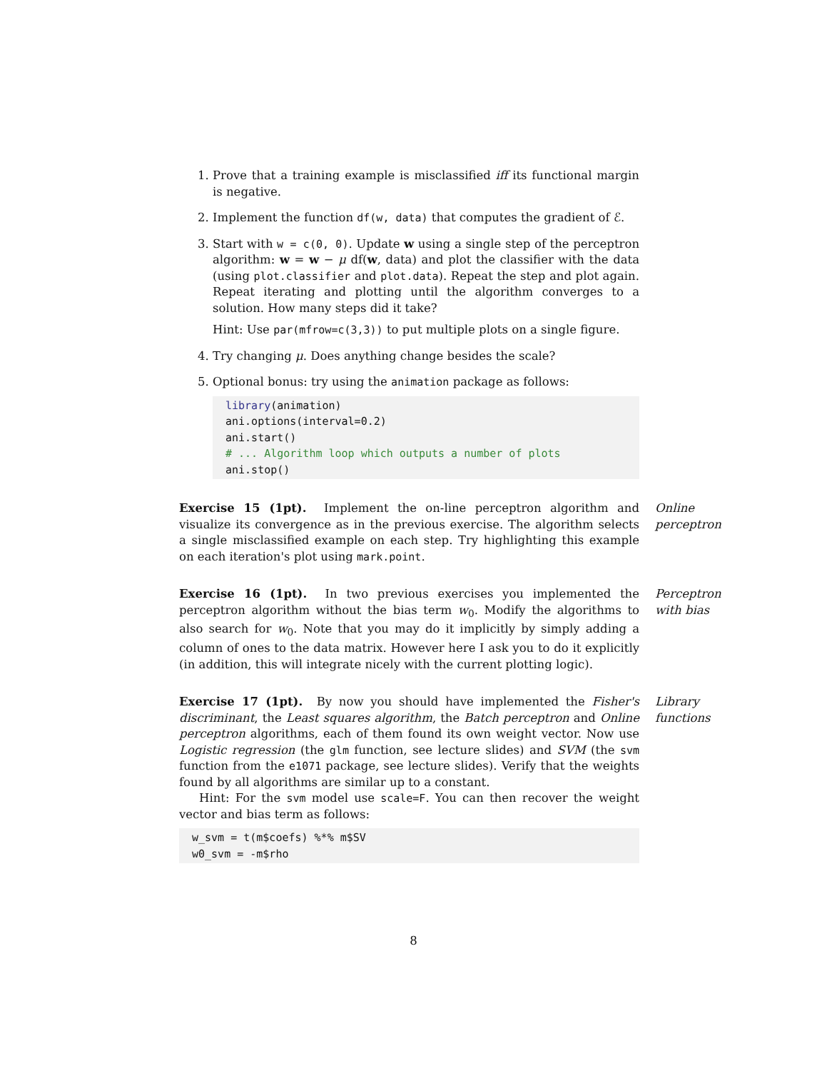1. Prove that a training example is misclassified iff its functional margin is negative.
2. Implement the function df(w, data) that computes the gradient of ℰ.
3. Start with w = c(0, 0). Update w using a single step of the perceptron algorithm: w = w − μ df(w, data) and plot the classifier with the data (using plot.classifier and plot.data). Repeat the step and plot again. Repeat iterating and plotting until the algorithm converges to a solution. How many steps did it take?
Hint: Use par(mfrow=c(3,3)) to put multiple plots on a single figure.
4. Try changing μ. Does anything change besides the scale?
5. Optional bonus: try using the animation package as follows:
library(animation)
ani.options(interval=0.2)
ani.start()
# ... Algorithm loop which outputs a number of plots
ani.stop()
Exercise 15 (1pt). Implement the on-line perceptron algorithm and visualize its convergence as in the previous exercise. The algorithm selects a single misclassified example on each step. Try highlighting this example on each iteration's plot using mark.point.
Online perceptron
Exercise 16 (1pt). In two previous exercises you implemented the perceptron algorithm without the bias term w<sub>0</sub>. Modify the algorithms to also search for w<sub>0</sub>. Note that you may do it implicitly by simply adding a column of ones to the data matrix. However here I ask you to do it explicitly (in addition, this will integrate nicely with the current plotting logic).
Perceptron with bias
Exercise 17 (1pt). By now you should have implemented the Fisher's discriminant, the Least squares algorithm, the Batch perceptron and Online perceptron algorithms, each of them found its own weight vector. Now use Logistic regression (the glm function, see lecture slides) and SVM (the svm function from the e1071 package, see lecture slides). Verify that the weights found by all algorithms are similar up to a constant.
Hint: For the svm model use scale=F. You can then recover the weight vector and bias term as follows:
w_svm = t(m$coefs) %*% m$SV
w0_svm = -m$rho
Library functions
8